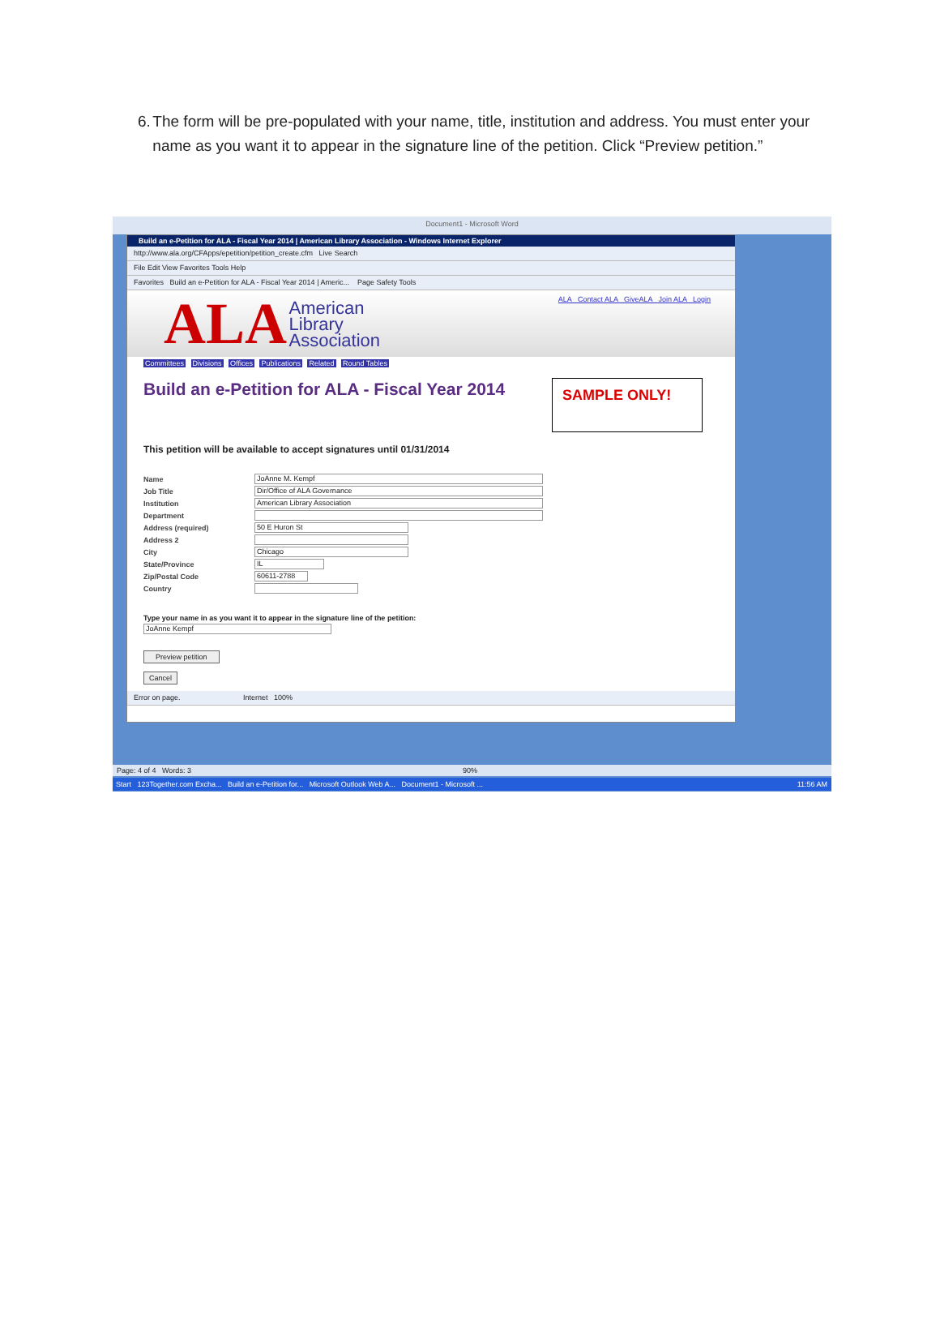6. The form will be pre-populated with your name, title, institution and address. You must enter your name as you want it to appear in the signature line of the petition. Click “Preview petition.”
Document1 - Microsoft Word
Build an e-Petition for ALA - Fiscal Year 2014 | American Library Association - Windows Internet Explorer
http://www.ala.org/CFApps/epetition/petition_create.cfm Live Search
File Edit View Favorites Tools Help
Favorites Build an e-Petition for ALA - Fiscal Year 2014 | Americ... Page Safety Tools
ALA American
Library
Association
ALA Contact ALA GiveALA Join ALA Login
Committees Divisions Offices Publications Related Round Tables
Build an e-Petition for ALA - Fiscal Year 2014
SAMPLE ONLY!
This petition will be available to accept signatures until 01/31/2014
Name JoAnne M. Kempf
Job Title Dir/Office of ALA Governance
Institution American Library Association
Department
Address (required) 50 E Huron St
Address 2
City Chicago
State/Province IL
Zip/Postal Code 60611-2788
Country
Type your name in as you want it to appear in the signature line of the petition:
JoAnne Kempf
Preview petition
Cancel
Error on page. Internet 100%
Page: 4 of 4 Words: 3 90%
Start 123Together.com Excha... Build an e-Petition for... Microsoft Outlook Web A... Document1 - Microsoft ... 11:56 AM